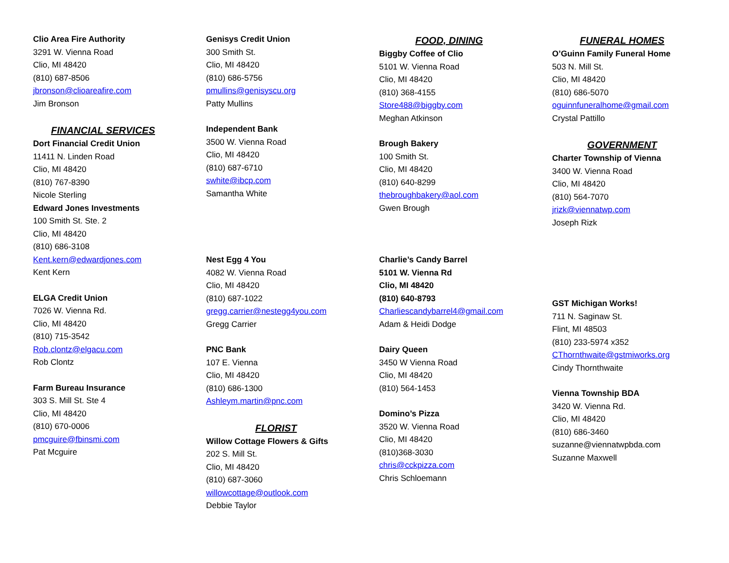Clio Area Fire Authority
3291 W. Vienna Road
Clio, MI 48420
(810) 687-8506
jbronson@clioareafire.com
Jim Bronson
FINANCIAL SERVICES
Dort Financial Credit Union
11411 N. Linden Road
Clio, MI 48420
(810) 767-8390
Nicole Sterling
Edward Jones Investments
100 Smith St. Ste. 2
Clio, MI 48420
(810) 686-3108
Kent.kern@edwardjones.com
Kent Kern
ELGA Credit Union
7026 W. Vienna Rd.
Clio, MI 48420
(810) 715-3542
Rob.clontz@elgacu.com
Rob Clontz
Farm Bureau Insurance
303 S. Mill St. Ste 4
Clio, MI 48420
(810) 670-0006
pmcguire@fbinsmi.com
Pat Mcguire
Genisys Credit Union
300 Smith St.
Clio, MI 48420
(810) 686-5756
pmullins@genisyscu.org
Patty Mullins
Independent Bank
3500 W. Vienna Road
Clio, MI 48420
(810) 687-6710
swhite@ibcp.com
Samantha White
Nest Egg 4 You
4082 W. Vienna Road
Clio, MI 48420
(810) 687-1022
gregg.carrier@nestegg4you.com
Gregg Carrier
PNC Bank
107 E. Vienna
Clio, MI 48420
(810) 686-1300
Ashleym.martin@pnc.com
FLORIST
Willow Cottage Flowers & Gifts
202 S. Mill St.
Clio, MI 48420
(810) 687-3060
willowcottage@outlook.com
Debbie Taylor
FOOD, DINING
Biggby Coffee of Clio
5101 W. Vienna Road
Clio, MI 48420
(810) 368-4155
Store488@biggby.com
Meghan Atkinson
Brough Bakery
100 Smith St.
Clio, MI 48420
(810) 640-8299
thebroughbakery@aol.com
Gwen Brough
Charlie’s Candy Barrel
5101 W. Vienna Rd
Clio, MI 48420
(810) 640-8793
Charliescandybarrel4@gmail.com
Adam & Heidi Dodge
Dairy Queen
3450 W Vienna Road
Clio, MI 48420
(810) 564-1453
Domino’s Pizza
3520 W. Vienna Road
Clio, MI 48420
(810)368-3030
chris@cckpizza.com
Chris Schloemann
FUNERAL HOMES
O’Guinn Family Funeral Home
503 N. Mill St.
Clio, MI 48420
(810) 686-5070
oguinnfuneralhome@gmail.com
Crystal Pattillo
GOVERNMENT
Charter Township of Vienna
3400 W. Vienna Road
Clio, MI 48420
(810) 564-7070
jrizk@viennatwp.com
Joseph Rizk
GST Michigan Works!
711 N. Saginaw St.
Flint, MI 48503
(810) 233-5974 x352
CThornthwaite@gstmiworks.org
Cindy Thornthwaite
Vienna Township BDA
3420 W. Vienna Rd.
Clio, MI 48420
(810) 686-3460
suzanne@viennatwpbda.com
Suzanne Maxwell